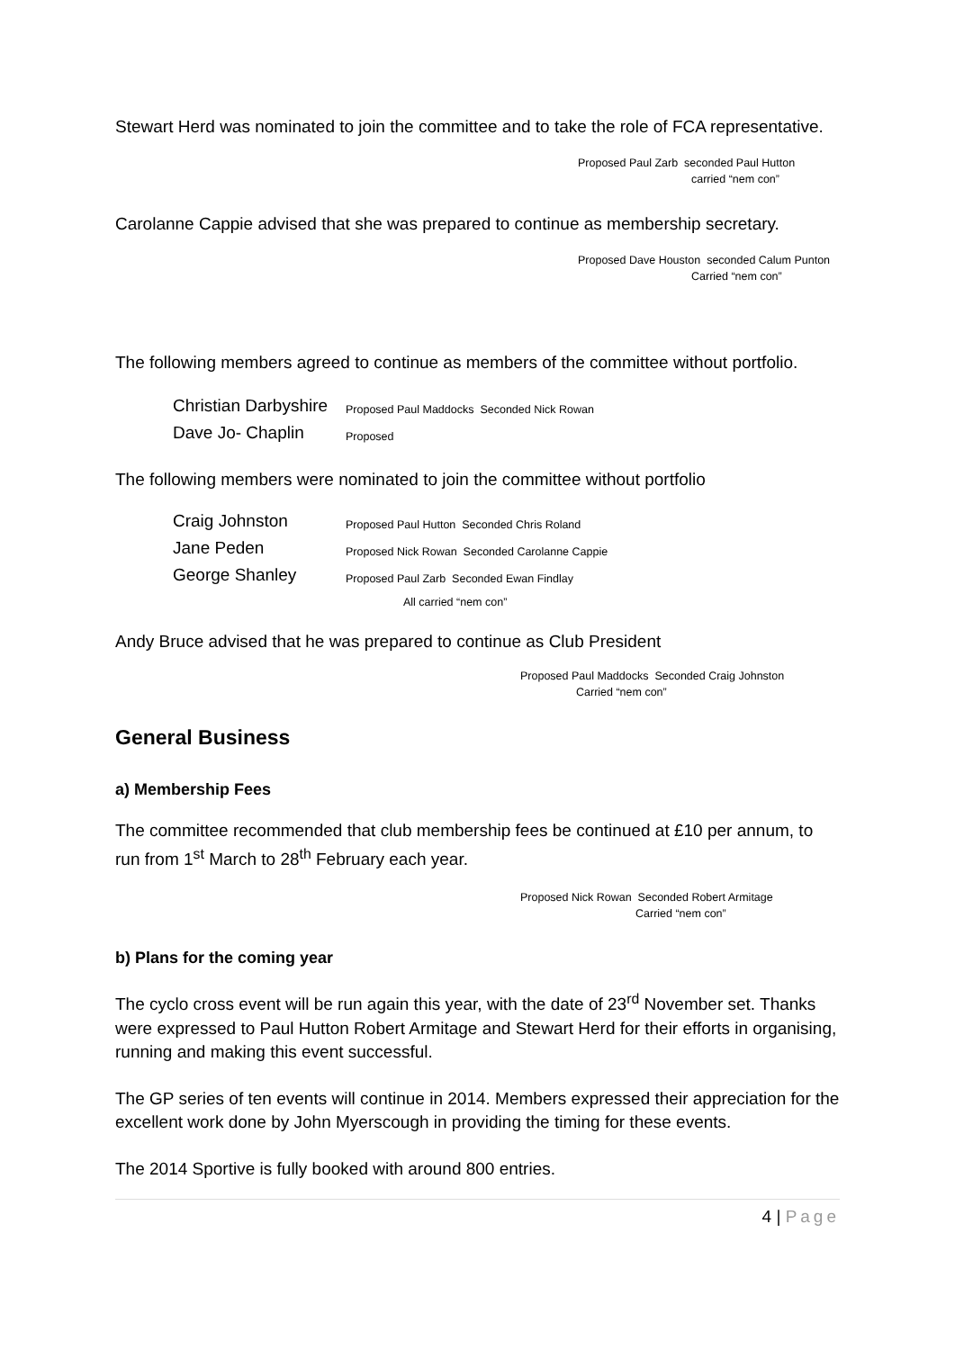Stewart Herd was nominated to join the committee and to take the role of FCA representative.
Proposed Paul Zarb seconded Paul Hutton
carried “nem con”
Carolanne Cappie advised that she was prepared to continue as membership secretary.
Proposed Dave Houston seconded Calum Punton
Carried “nem con”
The following members agreed to continue as members of the committee without portfolio.
Christian Darbyshire Proposed Paul Maddocks Seconded Nick Rowan
Dave Jo- Chaplin Proposed
The following members were nominated to join the committee without portfolio
Craig Johnston Proposed Paul Hutton Seconded Chris Roland
Jane Peden Proposed Nick Rowan Seconded Carolanne Cappie
George Shanley Proposed Paul Zarb Seconded Ewan Findlay
All carried “nem con”
Andy Bruce advised that he was prepared to continue as Club President
Proposed Paul Maddocks Seconded Craig Johnston
Carried “nem con”
General Business
a) Membership Fees
The committee recommended that club membership fees be continued at £10 per annum, to run from 1<sup>st</sup> March to 28<sup>th</sup> February each year.
Proposed Nick Rowan Seconded Robert Armitage
Carried “nem con”
b) Plans for the coming year
The cyclo cross event will be run again this year, with the date of 23<sup>rd</sup> November set. Thanks were expressed to Paul Hutton Robert Armitage and Stewart Herd for their efforts in organising, running and making this event successful.
The GP series of ten events will continue in 2014. Members expressed their appreciation for the excellent work done by John Myerscough in providing the timing for these events.
The 2014 Sportive is fully booked with around 800 entries.
4 | Page